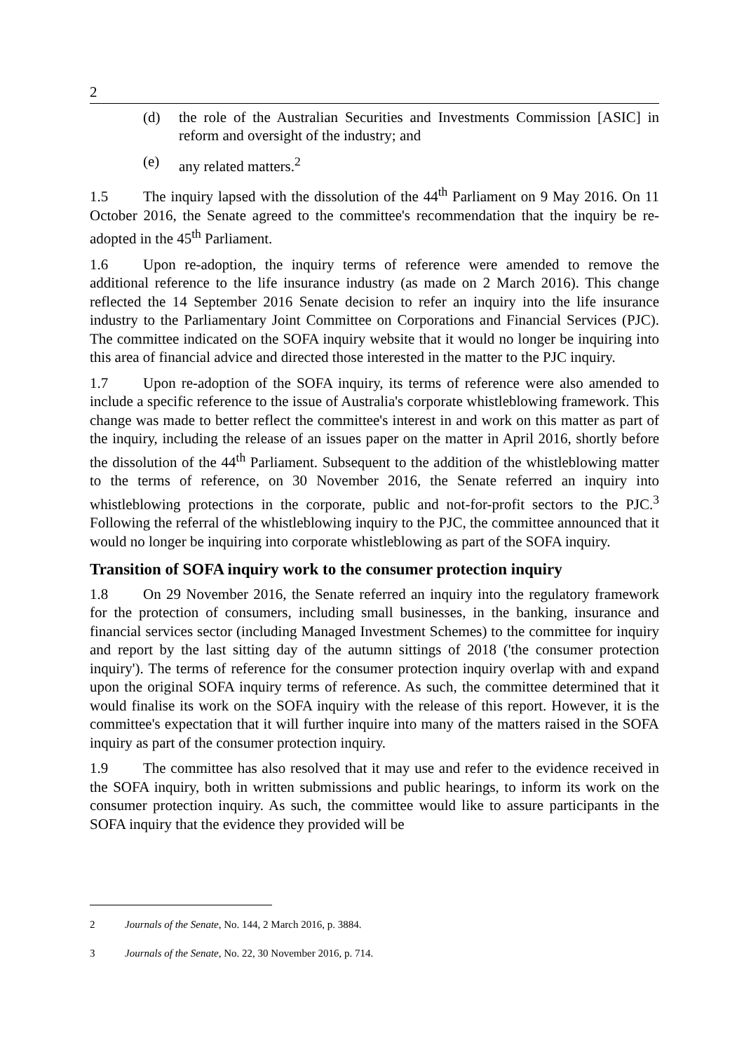2
(d) the role of the Australian Securities and Investments Commission [ASIC] in reform and oversight of the industry; and
(e) any related matters.<sup>2</sup>
1.5 The inquiry lapsed with the dissolution of the 44<sup>th</sup> Parliament on 9 May 2016. On 11 October 2016, the Senate agreed to the committee's recommendation that the inquiry be re-adopted in the 45<sup>th</sup> Parliament.
1.6 Upon re-adoption, the inquiry terms of reference were amended to remove the additional reference to the life insurance industry (as made on 2 March 2016). This change reflected the 14 September 2016 Senate decision to refer an inquiry into the life insurance industry to the Parliamentary Joint Committee on Corporations and Financial Services (PJC). The committee indicated on the SOFA inquiry website that it would no longer be inquiring into this area of financial advice and directed those interested in the matter to the PJC inquiry.
1.7 Upon re-adoption of the SOFA inquiry, its terms of reference were also amended to include a specific reference to the issue of Australia's corporate whistleblowing framework. This change was made to better reflect the committee's interest in and work on this matter as part of the inquiry, including the release of an issues paper on the matter in April 2016, shortly before the dissolution of the 44<sup>th</sup> Parliament. Subsequent to the addition of the whistleblowing matter to the terms of reference, on 30 November 2016, the Senate referred an inquiry into whistleblowing protections in the corporate, public and not-for-profit sectors to the PJC.<sup>3</sup> Following the referral of the whistleblowing inquiry to the PJC, the committee announced that it would no longer be inquiring into corporate whistleblowing as part of the SOFA inquiry.
Transition of SOFA inquiry work to the consumer protection inquiry
1.8 On 29 November 2016, the Senate referred an inquiry into the regulatory framework for the protection of consumers, including small businesses, in the banking, insurance and financial services sector (including Managed Investment Schemes) to the committee for inquiry and report by the last sitting day of the autumn sittings of 2018 ('the consumer protection inquiry'). The terms of reference for the consumer protection inquiry overlap with and expand upon the original SOFA inquiry terms of reference. As such, the committee determined that it would finalise its work on the SOFA inquiry with the release of this report. However, it is the committee's expectation that it will further inquire into many of the matters raised in the SOFA inquiry as part of the consumer protection inquiry.
1.9 The committee has also resolved that it may use and refer to the evidence received in the SOFA inquiry, both in written submissions and public hearings, to inform its work on the consumer protection inquiry. As such, the committee would like to assure participants in the SOFA inquiry that the evidence they provided will be
2 Journals of the Senate, No. 144, 2 March 2016, p. 3884.
3 Journals of the Senate, No. 22, 30 November 2016, p. 714.